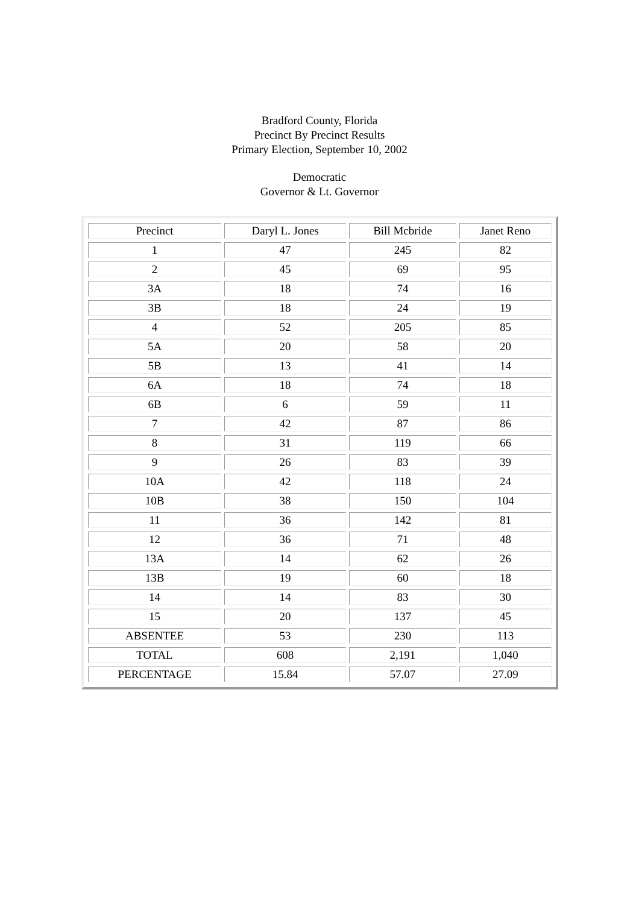Bradford County, Florida
Precinct By Precinct Results
Primary Election, September 10, 2002
Democratic
Governor & Lt. Governor
| Precinct | Daryl L. Jones | Bill Mcbride | Janet Reno |
| 1 | 47 | 245 | 82 |
| 2 | 45 | 69 | 95 |
| 3A | 18 | 74 | 16 |
| 3B | 18 | 24 | 19 |
| 4 | 52 | 205 | 85 |
| 5A | 20 | 58 | 20 |
| 5B | 13 | 41 | 14 |
| 6A | 18 | 74 | 18 |
| 6B | 6 | 59 | 11 |
| 7 | 42 | 87 | 86 |
| 8 | 31 | 119 | 66 |
| 9 | 26 | 83 | 39 |
| 10A | 42 | 118 | 24 |
| 10B | 38 | 150 | 104 |
| 11 | 36 | 142 | 81 |
| 12 | 36 | 71 | 48 |
| 13A | 14 | 62 | 26 |
| 13B | 19 | 60 | 18 |
| 14 | 14 | 83 | 30 |
| 15 | 20 | 137 | 45 |
| ABSENTEE | 53 | 230 | 113 |
| TOTAL | 608 | 2,191 | 1,040 |
| PERCENTAGE | 15.84 | 57.07 | 27.09 |